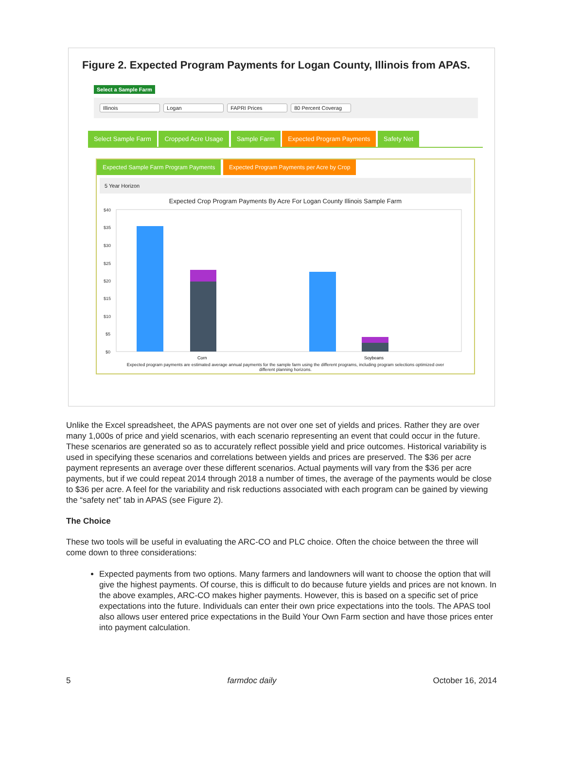Figure 2. Expected Program Payments for Logan County, Illinois from APAS.
Select a Sample Farm
Illinois Logan FAPRI Prices 80 Percent Coverag
Select Sample Farm Cropped Acre Usage Sample Farm Expected Program Payments Safety Net
Expected Sample Farm Program Payments Expected Program Payments per Acre by Crop
5 Year Horizon
Expected Crop Program Payments By Acre For Logan County Illinois Sample Farm
$40
$35
$30
$25
$20
$15
$10
$5
$0
Corn
Soybeans
Expected program payments are estimated average annual payments for the sample farm using the different programs, including program selections optimized over different planning horizons.
Unlike the Excel spreadsheet, the APAS payments are not over one set of yields and prices. Rather they are over many 1,000s of price and yield scenarios, with each scenario representing an event that could occur in the future. These scenarios are generated so as to accurately reflect possible yield and price outcomes. Historical variability is used in specifying these scenarios and correlations between yields and prices are preserved. The $36 per acre payment represents an average over these different scenarios. Actual payments will vary from the $36 per acre payments, but if we could repeat 2014 through 2018 a number of times, the average of the payments would be close to $36 per acre. A feel for the variability and risk reductions associated with each program can be gained by viewing the “safety net” tab in APAS (see Figure 2).
The Choice
These two tools will be useful in evaluating the ARC-CO and PLC choice. Often the choice between the three will come down to three considerations:
Expected payments from two options. Many farmers and landowners will want to choose the option that will give the highest payments. Of course, this is difficult to do because future yields and prices are not known. In the above examples, ARC-CO makes higher payments. However, this is based on a specific set of price expectations into the future. Individuals can enter their own price expectations into the tools. The APAS tool also allows user entered price expectations in the Build Your Own Farm section and have those prices enter into payment calculation.
5 farmdoc daily October 16, 2014